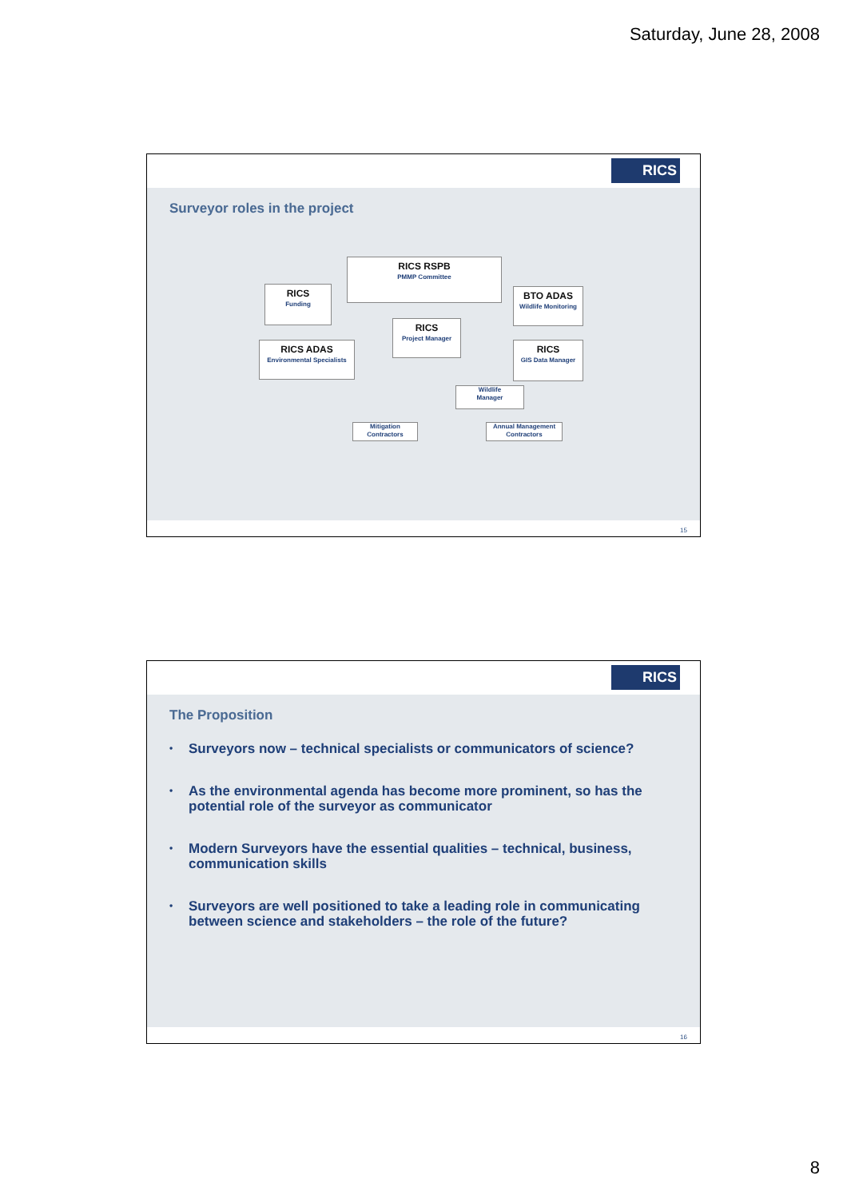Saturday, June 28, 2008
RICS
Surveyor roles in the project
RICS RSPB
PMMP Committee
RICS
Funding
BTO ADAS
Wildlife Monitoring
RICS
Project Manager
RICS ADAS
Environmental Specialists
RICS
GIS Data Manager
Wildlife
Manager
Mitigation
Contractors
Annual Management
Contractors
15
RICS
The Proposition
• Surveyors now – technical specialists or communicators of science?
• As the environmental agenda has become more prominent, so has the potential role of the surveyor as communicator
• Modern Surveyors have the essential qualities – technical, business, communication skills
• Surveyors are well positioned to take a leading role in communicating between science and stakeholders – the role of the future?
16
8